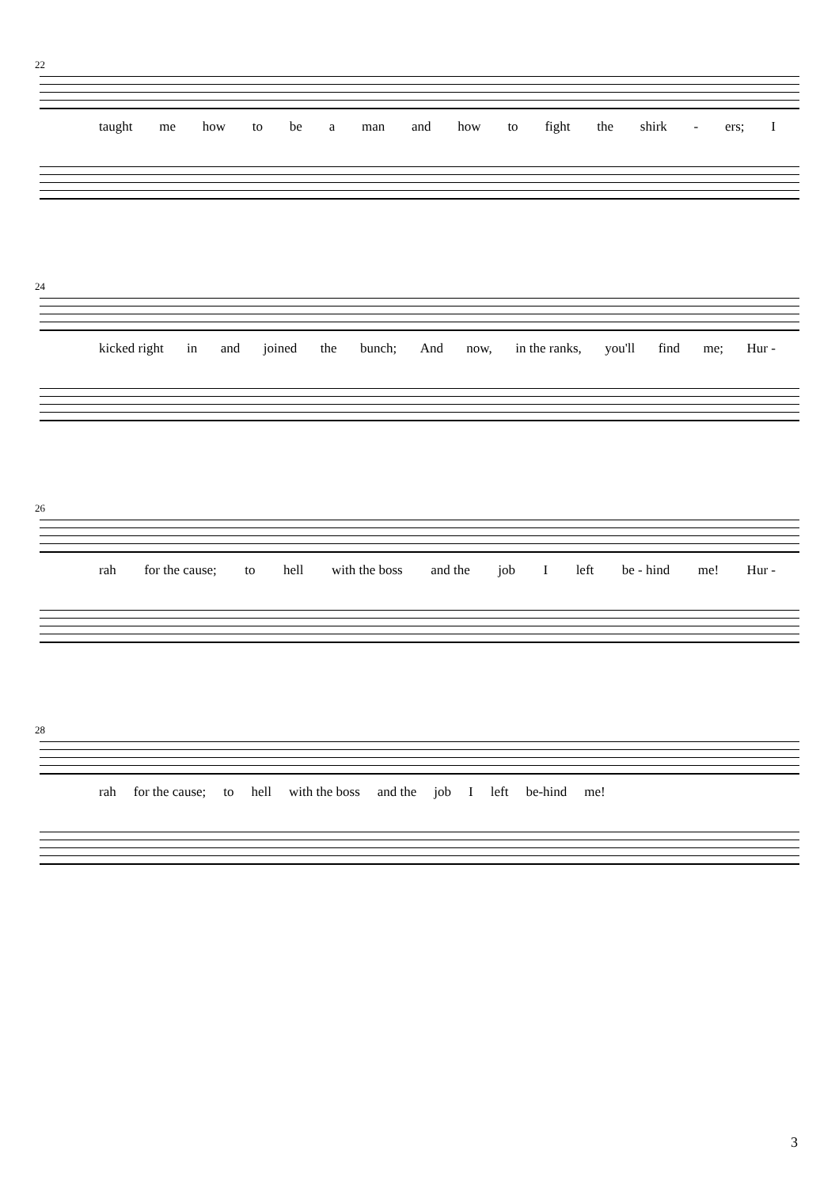22
taught me how to be a man and how to fight the shirk - ers; I
24
kicked right in and joined the bunch; And now, in the ranks, you'll find me; Hur -
26
rah for the cause; to hell with the boss and the job I left be - hind me! Hur -
28
rah for the cause; to hell with the boss and the job I left be-hind me!
3